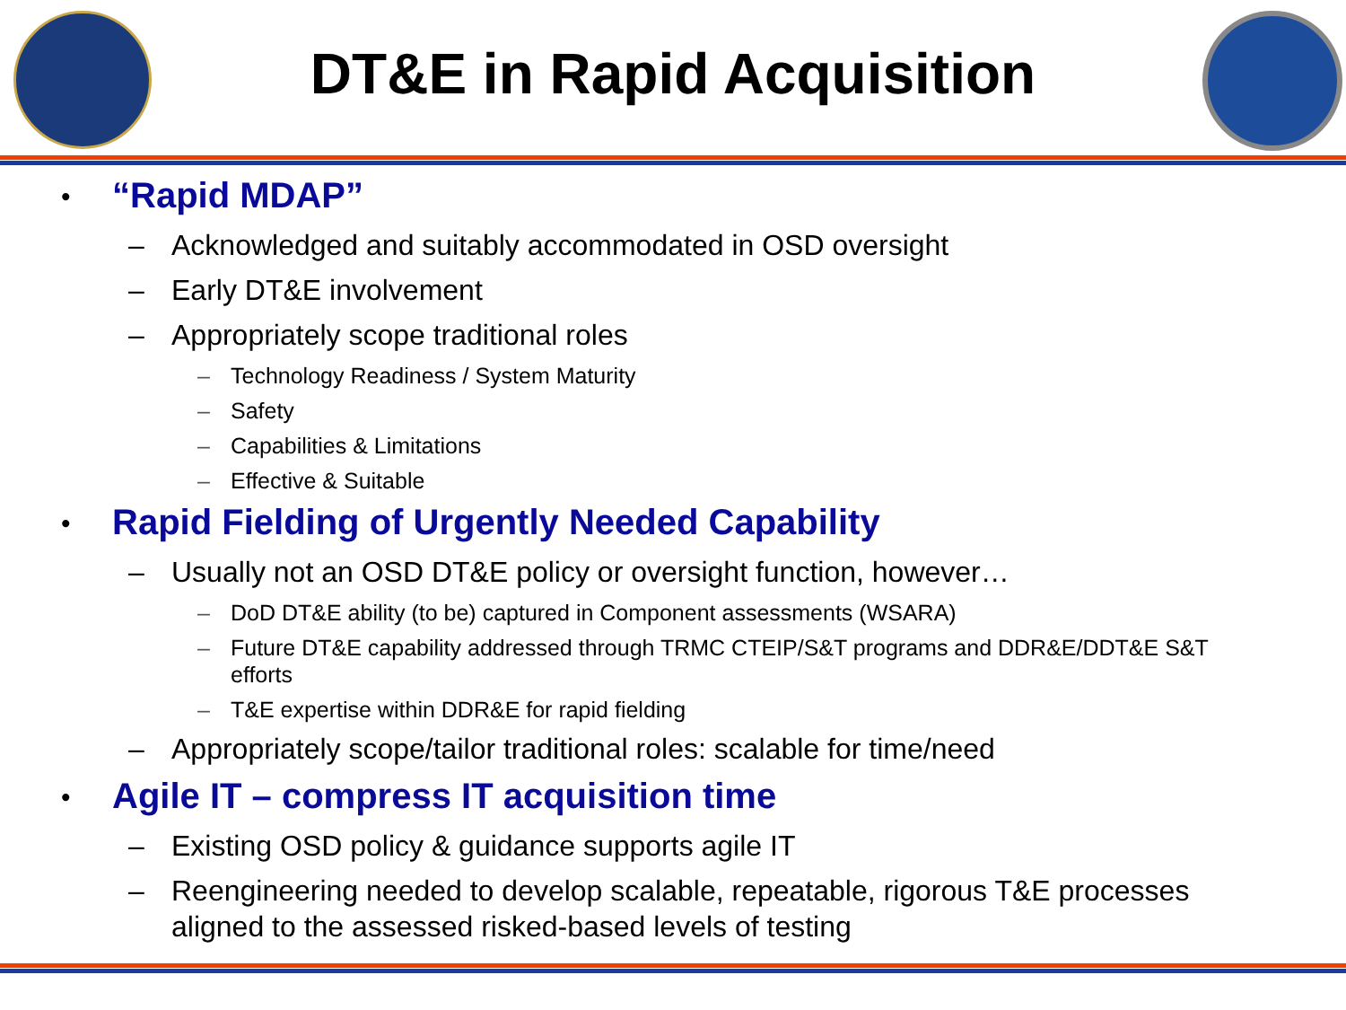DT&E in Rapid Acquisition
• “Rapid MDAP”
– Acknowledged and suitably accommodated in OSD oversight
– Early DT&E involvement
– Appropriately scope traditional roles
– Technology Readiness / System Maturity
– Safety
– Capabilities & Limitations
– Effective & Suitable
• Rapid Fielding of Urgently Needed Capability
– Usually not an OSD DT&E policy or oversight function, however…
– DoD DT&E ability (to be) captured in Component assessments (WSARA)
– Future DT&E capability addressed through TRMC CTEIP/S&T programs and DDR&E/DDT&E S&T efforts
– T&E expertise within DDR&E for rapid fielding
– Appropriately scope/tailor traditional roles: scalable for time/need
• Agile IT – compress IT acquisition time
– Existing OSD policy & guidance supports agile IT
– Reengineering needed to develop scalable, repeatable, rigorous T&E processes aligned to the assessed risked-based levels of testing